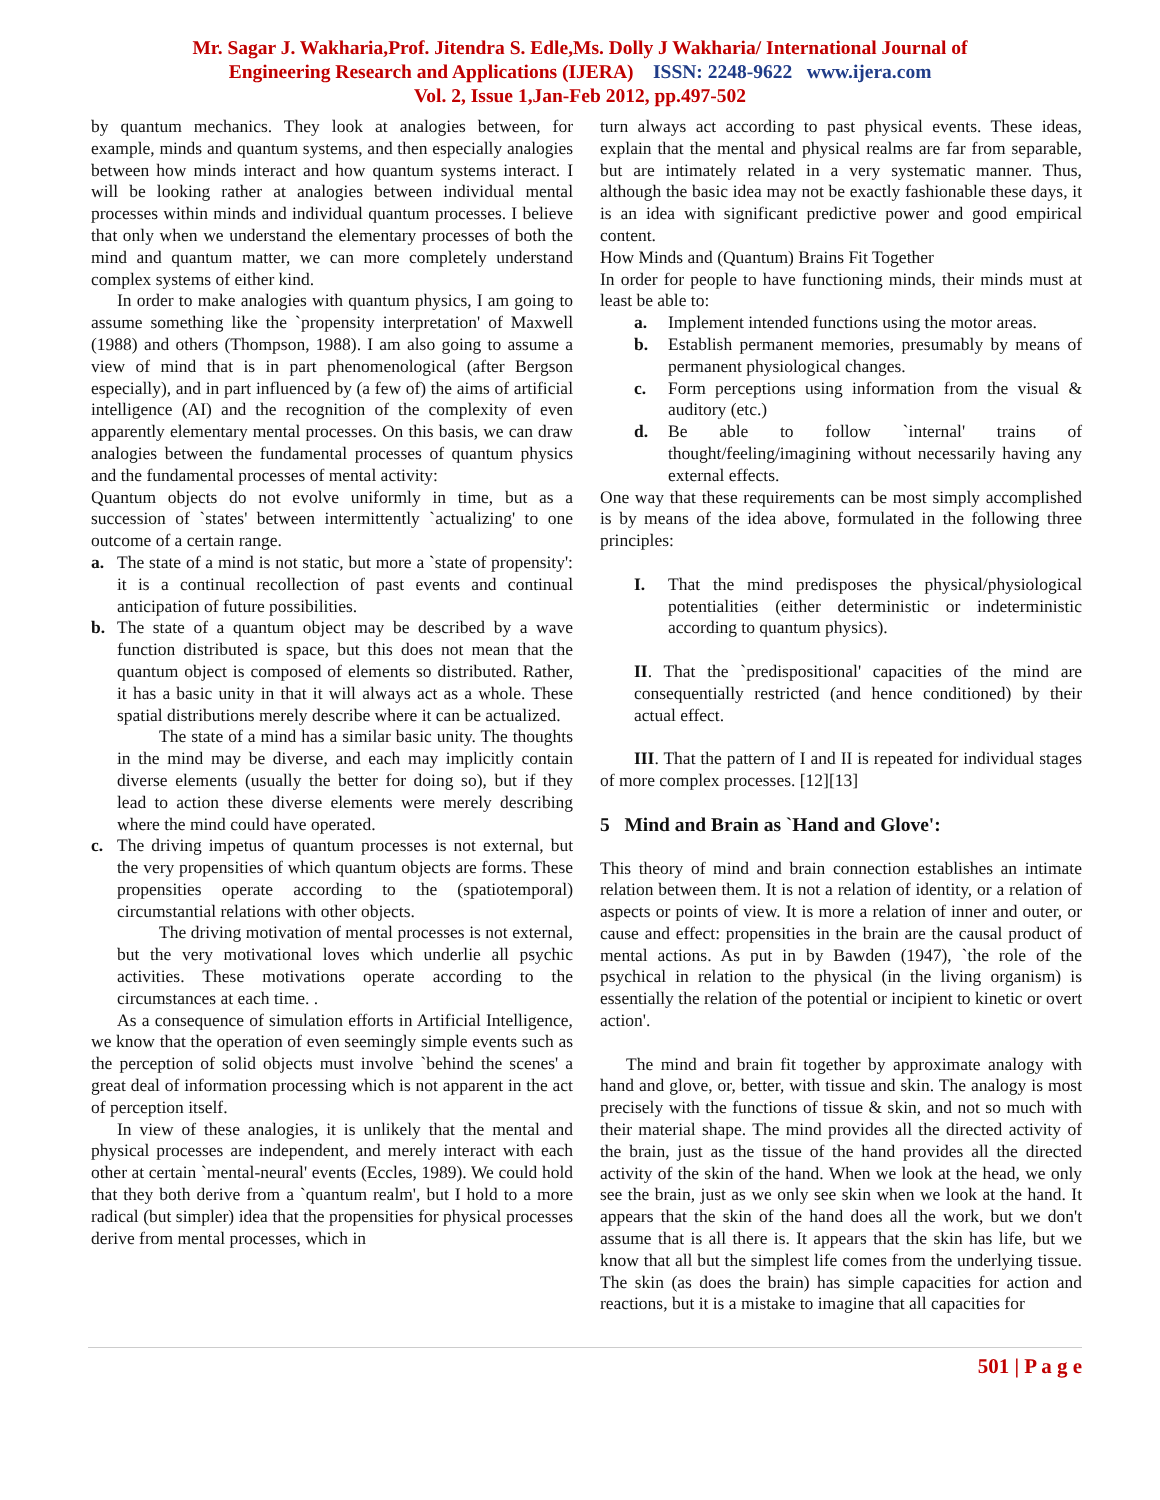Mr. Sagar J. Wakharia,Prof. Jitendra S. Edle,Ms. Dolly J Wakharia/ International Journal of
Engineering Research and Applications (IJERA) ISSN: 2248-9622 www.ijera.com
Vol. 2, Issue 1,Jan-Feb 2012, pp.497-502
by quantum mechanics. They look at analogies between, for example, minds and quantum systems, and then especially analogies between how minds interact and how quantum systems interact. I will be looking rather at analogies between individual mental processes within minds and individual quantum processes. I believe that only when we understand the elementary processes of both the mind and quantum matter, we can more completely understand complex systems of either kind.
In order to make analogies with quantum physics, I am going to assume something like the `propensity interpretation' of Maxwell (1988) and others (Thompson, 1988). I am also going to assume a view of mind that is in part phenomenological (after Bergson especially), and in part influenced by (a few of) the aims of artificial intelligence (AI) and the recognition of the complexity of even apparently elementary mental processes. On this basis, we can draw analogies between the fundamental processes of quantum physics and the fundamental processes of mental activity:
Quantum objects do not evolve uniformly in time, but as a succession of `states' between intermittently `actualizing' to one outcome of a certain range.
a. The state of a mind is not static, but more a `state of propensity': it is a continual recollection of past events and continual anticipation of future possibilities.
b. The state of a quantum object may be described by a wave function distributed is space, but this does not mean that the quantum object is composed of elements so distributed. Rather, it has a basic unity in that it will always act as a whole. These spatial distributions merely describe where it can be actualized.
The state of a mind has a similar basic unity. The thoughts in the mind may be diverse, and each may implicitly contain diverse elements (usually the better for doing so), but if they lead to action these diverse elements were merely describing where the mind could have operated.
c. The driving impetus of quantum processes is not external, but the very propensities of which quantum objects are forms. These propensities operate according to the (spatiotemporal) circumstantial relations with other objects.
The driving motivation of mental processes is not external, but the very motivational loves which underlie all psychic activities. These motivations operate according to the circumstances at each time. .
As a consequence of simulation efforts in Artificial Intelligence, we know that the operation of even seemingly simple events such as the perception of solid objects must involve `behind the scenes' a great deal of information processing which is not apparent in the act of perception itself.
In view of these analogies, it is unlikely that the mental and physical processes are independent, and merely interact with each other at certain `mental-neural' events (Eccles, 1989). We could hold that they both derive from a `quantum realm', but I hold to a more radical (but simpler) idea that the propensities for physical processes derive from mental processes, which in
turn always act according to past physical events. These ideas, explain that the mental and physical realms are far from separable, but are intimately related in a very systematic manner. Thus, although the basic idea may not be exactly fashionable these days, it is an idea with significant predictive power and good empirical content.
How Minds and (Quantum) Brains Fit Together
In order for people to have functioning minds, their minds must at least be able to:
a. Implement intended functions using the motor areas.
b. Establish permanent memories, presumably by means of permanent physiological changes.
c. Form perceptions using information from the visual & auditory (etc.)
d. Be able to follow `internal' trains of thought/feeling/imagining without necessarily having any external effects.
One way that these requirements can be most simply accomplished is by means of the idea above, formulated in the following three principles:
I. That the mind predisposes the physical/physiological potentialities (either deterministic or indeterministic according to quantum physics).
II. That the `predispositional' capacities of the mind are consequentially restricted (and hence conditioned) by their actual effect.
III. That the pattern of I and II is repeated for individual stages of more complex processes. [12][13]
5 Mind and Brain as `Hand and Glove':
This theory of mind and brain connection establishes an intimate relation between them. It is not a relation of identity, or a relation of aspects or points of view. It is more a relation of inner and outer, or cause and effect: propensities in the brain are the causal product of mental actions. As put in by Bawden (1947), `the role of the psychical in relation to the physical (in the living organism) is essentially the relation of the potential or incipient to kinetic or overt action'.
The mind and brain fit together by approximate analogy with hand and glove, or, better, with tissue and skin. The analogy is most precisely with the functions of tissue & skin, and not so much with their material shape. The mind provides all the directed activity of the brain, just as the tissue of the hand provides all the directed activity of the skin of the hand. When we look at the head, we only see the brain, just as we only see skin when we look at the hand. It appears that the skin of the hand does all the work, but we don't assume that is all there is. It appears that the skin has life, but we know that all but the simplest life comes from the underlying tissue. The skin (as does the brain) has simple capacities for action and reactions, but it is a mistake to imagine that all capacities for
501 | P a g e